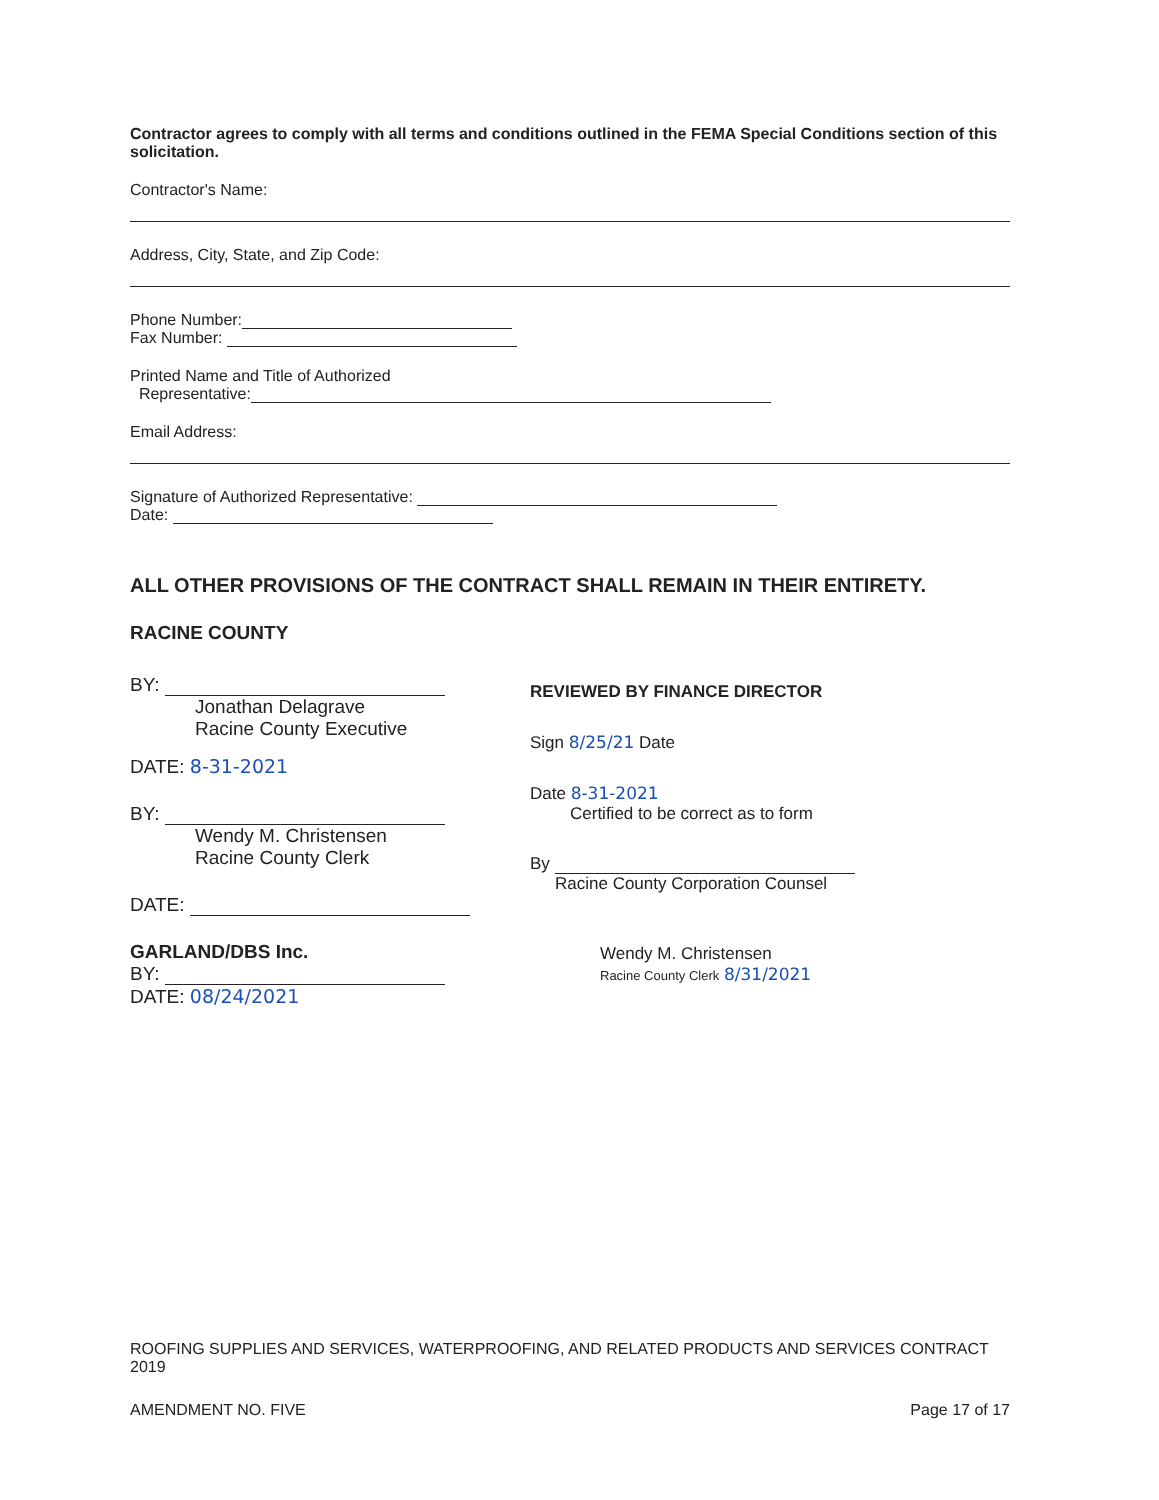Contractor agrees to comply with all terms and conditions outlined in the FEMA Special Conditions section of this solicitation.
Contractor's Name:
Address, City, State, and Zip Code:
Phone Number:
Fax Number:
Printed Name and Title of Authorized
Representative:
Email Address:
Signature of Authorized Representative:
Date:
ALL OTHER PROVISIONS OF THE CONTRACT SHALL REMAIN IN THEIR ENTIRETY.
RACINE COUNTY
BY:
Jonathan Delagrave
Racine County Executive
DATE: 8-31-2021
BY:
Wendy M. Christensen
Racine County Clerk
DATE:
GARLAND/DBS Inc.
BY:
DATE: 08/24/2021
REVIEWED BY FINANCE DIRECTOR
Sign 8/25/21 Date
Date 8-31-2021
Certified to be correct as to form
By
Racine County Corporation Counsel
Wendy M. Christensen
Racine County Clerk 8/31/2021
ROOFING SUPPLIES AND SERVICES, WATERPROOFING, AND RELATED PRODUCTS AND SERVICES CONTRACT 2019
AMENDMENT NO. FIVE Page 17 of 17